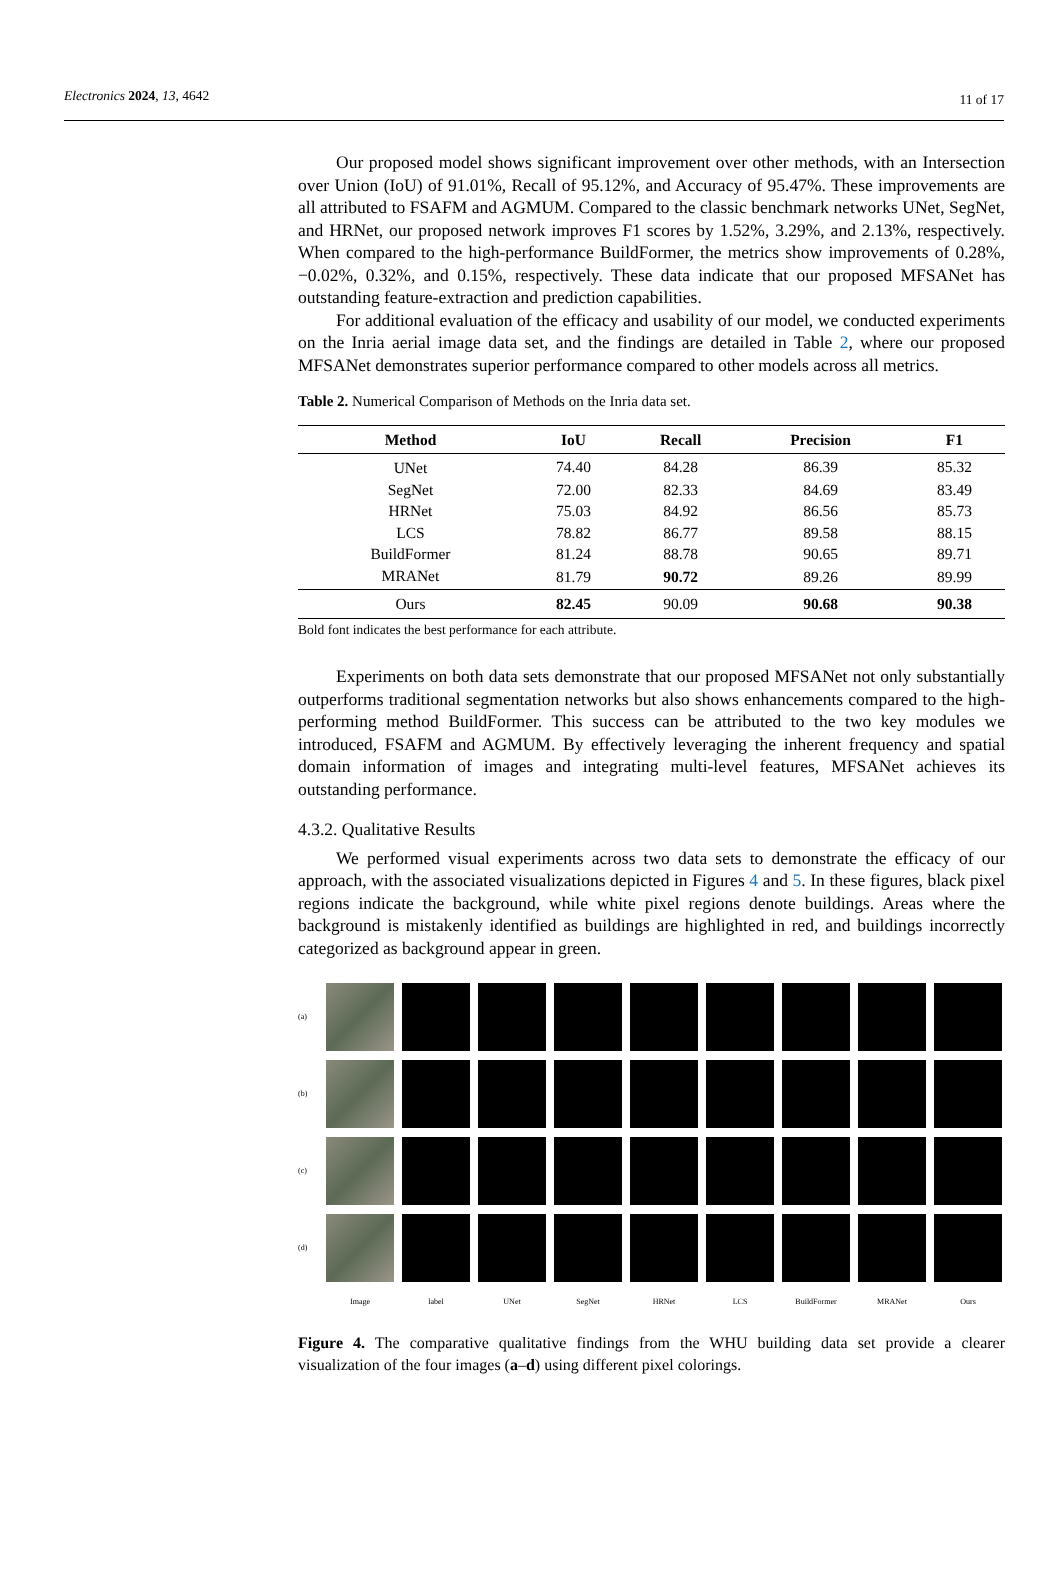Electronics 2024, 13, 4642 11 of 17
Our proposed model shows significant improvement over other methods, with an Intersection over Union (IoU) of 91.01%, Recall of 95.12%, and Accuracy of 95.47%. These improvements are all attributed to FSAFM and AGMUM. Compared to the classic benchmark networks UNet, SegNet, and HRNet, our proposed network improves F1 scores by 1.52%, 3.29%, and 2.13%, respectively. When compared to the high-performance BuildFormer, the metrics show improvements of 0.28%, −0.02%, 0.32%, and 0.15%, respectively. These data indicate that our proposed MFSANet has outstanding feature-extraction and prediction capabilities.
For additional evaluation of the efficacy and usability of our model, we conducted experiments on the Inria aerial image data set, and the findings are detailed in Table 2, where our proposed MFSANet demonstrates superior performance compared to other models across all metrics.
Table 2. Numerical Comparison of Methods on the Inria data set.
| Method | IoU | Recall | Precision | F1 |
| --- | --- | --- | --- | --- |
| UNet | 74.40 | 84.28 | 86.39 | 85.32 |
| SegNet | 72.00 | 82.33 | 84.69 | 83.49 |
| HRNet | 75.03 | 84.92 | 86.56 | 85.73 |
| LCS | 78.82 | 86.77 | 89.58 | 88.15 |
| BuildFormer | 81.24 | 88.78 | 90.65 | 89.71 |
| MRANet | 81.79 | 90.72 | 89.26 | 89.99 |
| Ours | 82.45 | 90.09 | 90.68 | 90.38 |
Bold font indicates the best performance for each attribute.
Experiments on both data sets demonstrate that our proposed MFSANet not only substantially outperforms traditional segmentation networks but also shows enhancements compared to the high-performing method BuildFormer. This success can be attributed to the two key modules we introduced, FSAFM and AGMUM. By effectively leveraging the inherent frequency and spatial domain information of images and integrating multi-level features, MFSANet achieves its outstanding performance.
4.3.2. Qualitative Results
We performed visual experiments across two data sets to demonstrate the efficacy of our approach, with the associated visualizations depicted in Figures 4 and 5. In these figures, black pixel regions indicate the background, while white pixel regions denote buildings. Areas where the background is mistakenly identified as buildings are highlighted in red, and buildings incorrectly categorized as background appear in green.
(a)
(b)
(c)
(d)
Image label UNet SegNet HRNet LCS BuildFormer MRANet Ours
Figure 4. The comparative qualitative findings from the WHU building data set provide a clearer visualization of the four images (a–d) using different pixel colorings.